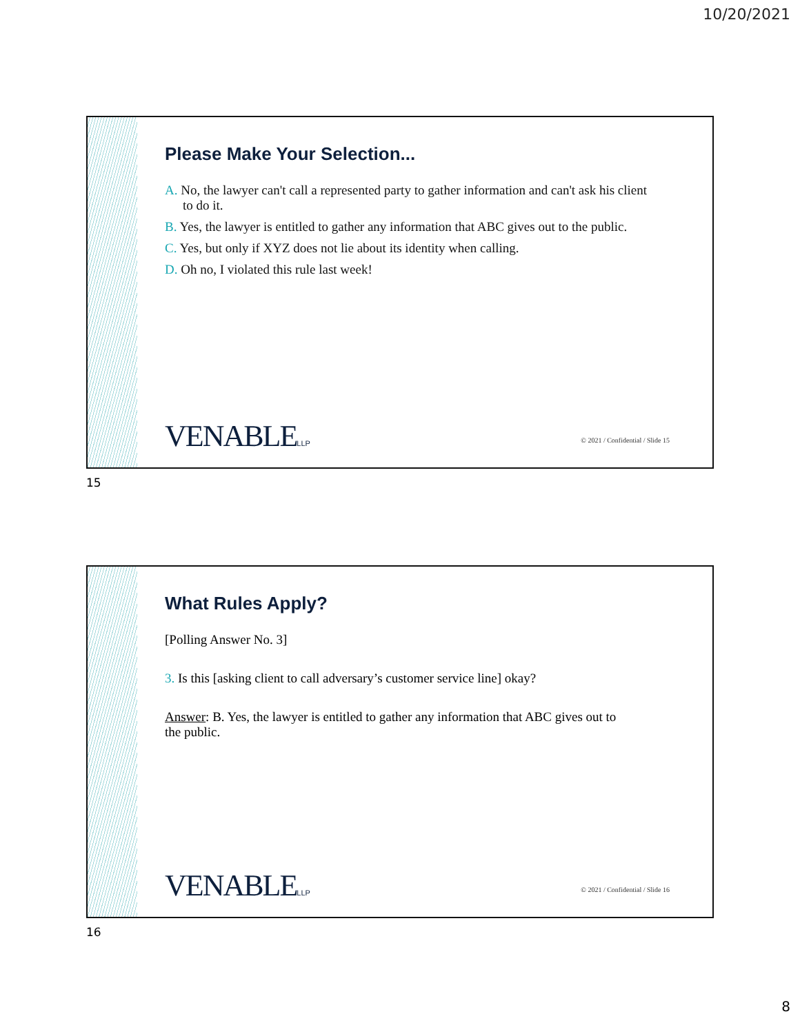10/20/2021
Please Make Your Selection...
A. No, the lawyer can't call a represented party to gather information and can't ask his client to do it.
B. Yes, the lawyer is entitled to gather any information that ABC gives out to the public.
C. Yes, but only if XYZ does not lie about its identity when calling.
D. Oh no, I violated this rule last week!
VENABLELLP
© 2021 / Confidential / Slide 15
15
What Rules Apply?
[Polling Answer No. 3]
3. Is this [asking client to call adversary’s customer service line] okay?
Answer: B. Yes, the lawyer is entitled to gather any information that ABC gives out to the public.
VENABLELLP
© 2021 / Confidential / Slide 16
16
8